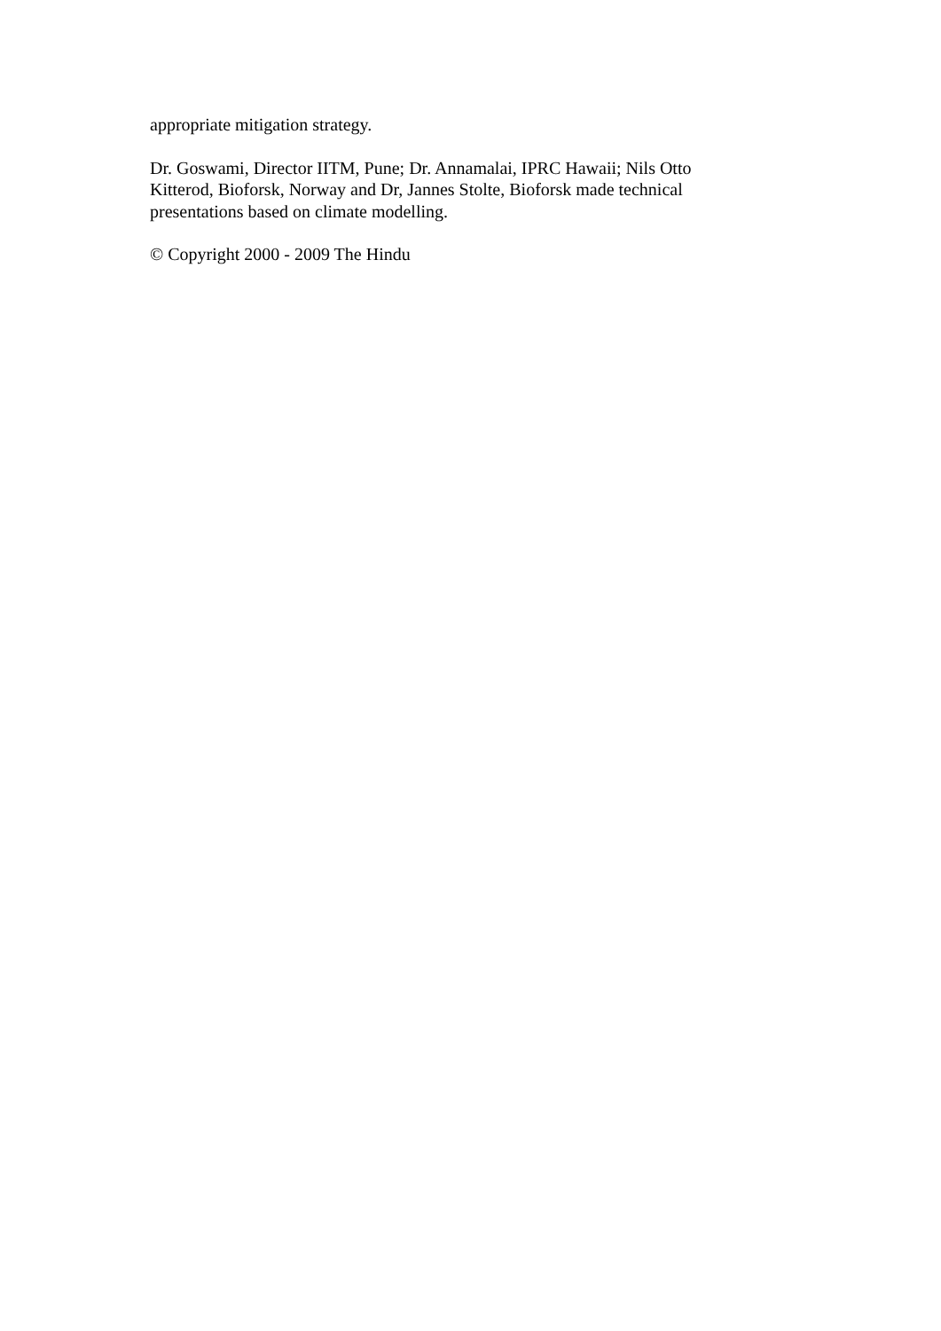appropriate mitigation strategy.
Dr. Goswami, Director IITM, Pune; Dr. Annamalai, IPRC Hawaii; Nils Otto
Kitterod, Bioforsk, Norway and Dr, Jannes Stolte, Bioforsk made technical
presentations based on climate modelling.
© Copyright 2000 - 2009 The Hindu